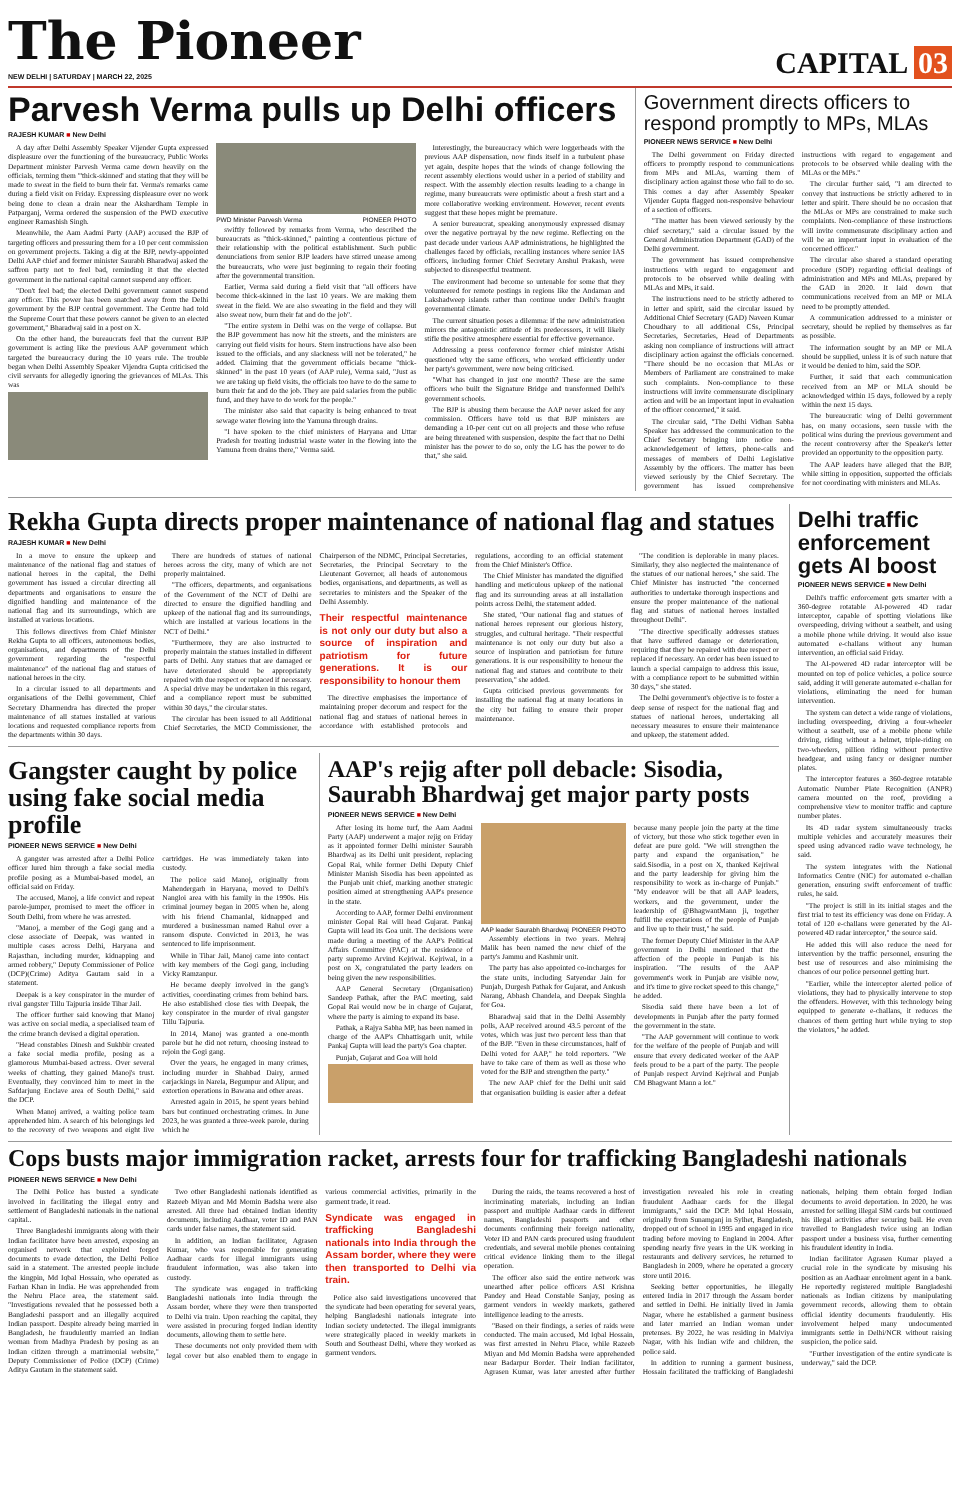The Pioneer
NEW DELHI | SATURDAY | MARCH 22, 2025
CAPITAL 03
Parvesh Verma pulls up Delhi officers
RAJESH KUMAR ■ New Delhi
A day after Delhi Assembly Speaker Vijender Gupta expressed displeasure over the functioning of the bureaucracy, Public Works Department minister Parvesh Verma came down heavily on the officials, terming them "'thick-skinned' and stating that they will be made to sweat in the field to burn their fat. Verma's remarks came during a field visit on Friday. Expressing displeasure over no work being done to clean a drain near the Akshardham Temple in Patparganj, Verma ordered the suspension of the PWD executive engineer Ramashish Singh.
Meanwhile, the Aam Aadmi Party (AAP) accused the BJP of targeting officers and pressuring them for a 10 per cent commission on government projects. Taking a dig at the BJP, newly-appointed Delhi AAP chief and former minister Saurabh Bharadwaj asked the saffron party not to feel bad, reminding it that the elected government in the national capital cannot suspend any officer.
"Don't feel bad; the elected Delhi government cannot suspend any officer. This power has been snatched away from the Delhi government by the BJP central government. The Centre had told the Supreme Court that these powers cannot be given to an elected government," Bharadwaj said in a post on X.
On the other hand, the bureaucrats feel that the current BJP government is acting like the previous AAP government which targeted the bureaucracy during the 10 years rule. The trouble began when Delhi Assembly Speaker Vijendra Gupta criticised the civil servants for allegedly ignoring the grievances of MLAs. This was
PWD Minister Parvesh Verma PIONEER PHOTO
swiftly followed by remarks from Verma, who described the bureaucrats as "thick-skinned," painting a contentious picture of their relationship with the political establishment. Such public denunciations from senior BJP leaders have stirred unease among the bureaucrats, who were just beginning to regain their footing after the governmental transition.
Earlier, Verma said during a field visit that "all officers have become thick-skinned in the last 10 years. We are making them sweat in the field. We are also sweating in the field and they will also sweat now, burn their fat and do the job".
"The entire system in Delhi was on the verge of collapse. But the BJP government has now hit the streets, and the ministers are carrying out field visits for hours. Stern instructions have also been issued to the officials, and any slackness will not be tolerated," he added. Claiming that the government officials became "thick-skinned" in the past 10 years (of AAP rule), Verma said, "Just as we are taking up field visits, the officials too have to do the same to burn their fat and do the job. They are paid salaries from the public fund, and they have to do work for the people."
The minister also said that capacity is being enhanced to treat sewage water flowing into the Yamuna through drains.
"I have spoken to the chief ministers of Haryana and Uttar Pradesh for treating industrial waste water in the flowing into the Yamuna from drains there," Verma said.
Interestingly, the bureaucracy which were loggerheads with the previous AAP dispensation, now finds itself in a turbulent phase yet again, despite hopes that the winds of change following the recent assembly elections would usher in a period of stability and respect. With the assembly election results leading to a change in regime, many bureaucrats were optimistic about a fresh start and a more collaborative working environment. However, recent events suggest that these hopes might be premature.
A senior bureaucrat, speaking anonymously expressed dismay over the negative portrayal by the new regime. Reflecting on the past decade under various AAP administrations, he highlighted the challenges faced by officials, recalling instances where senior IAS officers, including former Chief Secretary Anshul Prakash, were subjected to disrespectful treatment.
The environment had become so untenable for some that they volunteered for remote postings in regions like the Andaman and Lakshadweep islands rather than continue under Delhi's fraught governmental climate.
The current situation poses a dilemma: if the new administration mirrors the antagonistic attitude of its predecessors, it will likely stifle the positive atmosphere essential for effective governance.
Addressing a press conference former chief minister Atishi questioned why the same officers, who worked efficiently under her party's government, were now being criticised.
"What has changed in just one month? These are the same officers who built the Signature Bridge and transformed Delhi's government schools.
The BJP is abusing them because the AAP never asked for any commission. Officers have told us that BJP ministers are demanding a 10-per cent cut on all projects and those who refuse are being threatened with suspension, despite the fact that no Delhi minister has the power to do so, only the LG has the power to do that," she said.
Government directs officers to respond promptly to MPs, MLAs
PIONEER NEWS SERVICE ■ New Delhi
The Delhi government on Friday directed officers to promptly respond to communications from MPs and MLAs, warning them of disciplinary action against those who fail to do so. This comes a day after Assembly Speaker Vijender Gupta flagged non-responsive behaviour of a section of officers.
"The matter has been viewed seriously by the chief secretary," said a circular issued by the General Administration Department (GAD) of the Delhi government.
The government has issued comprehensive instructions with regard to engagement and protocols to be observed while dealing with MLAs and MPs, it said.
The instructions need to be strictly adhered to in letter and spirit, said the circular issued by Additional Chief Secretary (GAD) Naveen Kumar Choudhary to all additional CSs, Principal Secretaries, Secretaries, Head of Departments asking non compliance of instructions will attract disciplinary action against the officials concerned. "There should be no occasion that MLAs or Members of Parliament are constrained to make such complaints. Non-compliance to these instructions will invite commensurate disciplinary action and will be an important input in evaluation of the officer concerned," it said.
The circular said, "The Delhi Vidhan Sabha Speaker has addressed the communication to the Chief Secretary bringing into notice non-acknowledgement of letters, phone-calls and messages of members of Delhi Legislative Assembly by the officers. The matter has been viewed seriously by the Chief Secretary. The government has issued comprehensive instructions with regard to engagement and protocols to be observed while dealing with the MLAs or the MPs."
The circular further said, "I am directed to convey that instructions be strictly adhered to in letter and spirit. There should be no occasion that the MLAs or MPs are constrained to make such complaints. Non-compliance of these instructions will invite commensurate disciplinary action and will be an important input in evaluation of the concerned officer."
The circular also shared a standard operating procedure (SOP) regarding official dealings of administration and MPs and MLAs, prepared by the GAD in 2020. It laid down that communications received from an MP or MLA need to be promptly attended.
A communication addressed to a minister or secretary, should be replied by themselves as far as possible.
The information sought by an MP or MLA should be supplied, unless it is of such nature that it would be denied to him, said the SOP.
Further, it said that each communication received from an MP or MLA should be acknowledged within 15 days, followed by a reply within the next 15 days.
The bureaucratic wing of Delhi government has, on many occasions, seen tussle with the political wins during the previous government and the recent controversy after the Speaker's letter provided an opportunity to the opposition party.
The AAP leaders have alleged that the BJP, while sitting in opposition, supported the officials for not coordinating with ministers and MLAs.
Rekha Gupta directs proper maintenance of national flag and statues
RAJESH KUMAR ■ New Delhi
In a move to ensure the upkeep and maintenance of the national flag and statues of national heroes in the capital, the Delhi government has issued a circular directing all departments and organisations to ensure the dignified handling and maintenance of the national flag and its surroundings, which are installed at various locations.
This follows directives from Chief Minister Rekha Gupta to all officers, autonomous bodies, organisations, and departments of the Delhi government regarding the "respectful maintenance" of the national flag and statues of national heroes in the city.
In a circular issued to all departments and organisations of the Delhi government, Chief Secretary Dharmendra has directed the proper maintenance of all statues installed at various locations and requested compliance reports from the departments within 30 days.
There are hundreds of statues of national heroes across the city, many of which are not properly maintained.
"The officers, departments, and organisations of the Government of the NCT of Delhi are directed to ensure the dignified handling and upkeep of the national flag and its surroundings, which are installed at various locations in the NCT of Delhi."
"Furthermore, they are also instructed to properly maintain the statues installed in different parts of Delhi. Any statues that are damaged or have deteriorated should be appropriately repaired with due respect or replaced if necessary. A special drive may be undertaken in this regard, and a compliance report must be submitted within 30 days," the circular states.
The circular has been issued to all Additional Chief Secretaries, the MCD Commissioner, the Chairperson of the NDMC, Principal Secretaries, Secretaries, the Principal Secretary to the Lieutenant Governor, all heads of autonomous bodies, organisations, and departments, as well as secretaries to ministers and the Speaker of the Delhi Assembly.
Their respectful maintenance is not only our duty but also a source of inspiration and patriotism for future generations. It is our responsibility to honour them
The directive emphasises the importance of maintaining proper decorum and respect for the national flag and statues of national heroes in accordance with established protocols and regulations, according to an official statement from the Chief Minister's Office.
The Chief Minister has mandated the dignified handling and meticulous upkeep of the national flag and its surrounding areas at all installation points across Delhi, the statement added.
She stated, "Our national flag and statues of national heroes represent our glorious history, struggles, and cultural heritage. "Their respectful maintenance is not only our duty but also a source of inspiration and patriotism for future generations. It is our responsibility to honour the national flag and statues and contribute to their preservation," she added.
Gupta criticised previous governments for installing the national flag at many locations in the city but failing to ensure their proper maintenance.
"The condition is deplorable in many places. Similarly, they also neglected the maintenance of the statues of our national heroes," she said. The Chief Minister has instructed "the concerned authorities to undertake thorough inspections and ensure the proper maintenance of the national flag and statues of national heroes installed throughout Delhi".
"The directive specifically addresses statues that have suffered damage or deterioration, requiring that they be repaired with due respect or replaced if necessary. An order has been issued to launch a special campaign to address this issue, with a compliance report to be submitted within 30 days," she stated.
The Delhi government's objective is to foster a deep sense of respect for the national flag and statues of national heroes, undertaking all necessary measures to ensure their maintenance and upkeep, the statement added.
Gangster caught by police using fake social media profile
PIONEER NEWS SERVICE ■ New Delhi
A gangster was arrested after a Delhi Police officer lured him through a fake social media profile posing as a Mumbai-based model, an official said on Friday.
The accused, Manoj, a life convict and repeat parole-jumper, promised to meet the officer in South Delhi, from where he was arrested.
"Manoj, a member of the Gogi gang and a close associate of Deepak, was wanted in multiple cases across Delhi, Haryana and Rajasthan, including murder, kidnapping and armed robbery," Deputy Commissioner of Police (DCP)(Crime) Aditya Gautam said in a statement.
Deepak is a key conspirator in the murder of rival gangster Tillu Tajpuria inside Tihar Jail.
The officer further said knowing that Manoj was active on social media, a specialised team of the crime branch devised a digital operation.
"Head constables Dinesh and Sukhbir created a fake social media profile, posing as a glamorous Mumbai-based actress. Over several weeks of chatting, they gained Manoj's trust. Eventually, they convinced him to meet in the Safdarjung Enclave area of South Delhi," said the DCP.
When Manoj arrived, a waiting police team apprehended him. A search of his belongings led to the recovery of two weapons and eight live cartridges. He was immediately taken into custody.
The police said Manoj, originally from Mahendergarh in Haryana, moved to Delhi's Nangloi area with his family in the 1990s. His criminal journey began in 2005 when he, along with his friend Chamanlal, kidnapped and murdered a businessman named Rahul over a ransom dispute. Convicted in 2013, he was sentenced to life imprisonment.
While in Tihar Jail, Manoj came into contact with key members of the Gogi gang, including Vicky Ramzanpur.
He became deeply involved in the gang's activities, coordinating crimes from behind bars. He also established close ties with Deepak, the key conspirator in the murder of rival gangster Tillu Tajpuria.
In 2014, Manoj was granted a one-month parole but he did not return, choosing instead to rejoin the Gogi gang.
Over the years, he engaged in many crimes, including murder in Shahbad Dairy, armed carjackings in Narela, Begumpur and Alipur, and extortion operations in Bawana and other areas.
Arrested again in 2015, he spent years behind bars but continued orchestrating crimes. In June 2023, he was granted a three-week parole, during which he
AAP's rejig after poll debacle: Sisodia, Saurabh Bhardwaj get major party posts
PIONEER NEWS SERVICE ■ New Delhi
After losing its home turf, the Aam Aadmi Party (AAP) underwent a major rejig on Friday as it appointed former Delhi minister Saurabh Bhardwaj as its Delhi unit president, replacing Gopal Rai, while former Delhi Deputy Chief Minister Manish Sisodia has been appointed as the Punjab unit chief, marking another strategic position aimed at strengthening AAP's presence in the state.
According to AAP, former Delhi environment minister Gopal Rai will head Gujarat. Pankaj Gupta will lead its Goa unit. The decisions were made during a meeting of the AAP's Political Affairs Committee (PAC) at the residence of party supremo Arvind Kejriwal. Kejriwal, in a post on X, congratulated the party leaders on being given the new responsibilities.
AAP General Secretary (Organisation) Sandeep Pathak, after the PAC meeting, said Gopal Rai would now be in charge of Gujarat, where the party is aiming to expand its base.
Pathak, a Rajya Sabha MP, has been named in charge of the AAP's Chhattisgarh unit, while Pankaj Gupta will lead the party's Goa chapter.
Punjab, Gujarat and Goa will hold
AAP leader Saurabh Bhardwaj PIONEER PHOTO
Assembly elections in two years. Mehraj Malik has been named the new chief of the party's Jammu and Kashmir unit.
The party has also appointed co-incharges for the state units, including Satyendar Jain for Punjab, Durgesh Pathak for Gujarat, and Ankush Narang, Abhash Chandela, and Deepak Singhla for Goa.
Bharadwaj said that in the Delhi Assembly polls, AAP received around 43.5 percent of the votes, which was just two percent less than that of the BJP. "Even in these circumstances, half of Delhi voted for AAP," he told reporters. "We have to take care of them as well as those who voted for the BJP and strengthen the party."
The new AAP chief for the Delhi unit said that organisation building is easier after a defeat because many people join the party at the time of victory, but those who stick together even in defeat are pure gold. "We will strengthen the party and expand the organisation," he said.Sisodia, in a post on X, thanked Kejriwal and the party leadership for giving him the responsibility to work as in-charge of Punjab." "My endeavor will be that all AAP leaders, workers, and the government, under the leadership of @BhagwantMann ji, together fulfill the expectations of the people of Punjab and live up to their trust," he said.
The former Deputy Chief Minister in the AAP government in Delhi mentioned that the affection of the people in Punjab is his inspiration. "The results of the AAP government's work in Punjab are visible now, and it's time to give rocket speed to this change," he added.
Sisodia said there have been a lot of developments in Punjab after the party formed the government in the state.
"The AAP government will continue to work for the welfare of the people of Punjab and will ensure that every dedicated worker of the AAP feels proud to be a part of the party. The people of Punjab respect Arvind Kejriwal and Punjab CM Bhagwant Mann a lot."
Delhi traffic enforcement gets AI boost
PIONEER NEWS SERVICE ■ New Delhi
Delhi's traffic enforcement gets smarter with a 360-degree rotatable AI-powered 4D radar interceptor, capable of spotting violations like overspeeding, driving without a seatbelt, and using a mobile phone while driving. It would also issue automated e-challans without any human intervention, an official said Friday.
The AI-powered 4D radar interceptor will be mounted on top of police vehicles, a police source said, adding it will generate automated e-challan for violations, eliminating the need for human intervention.
The system can detect a wide range of violations, including overspeeding, driving a four-wheeler without a seatbelt, use of a mobile phone while driving, riding without a helmet, triple-riding on two-wheelers, pillion riding without protective headgear, and using fancy or designer number plates.
The interceptor features a 360-degree rotatable Automatic Number Plate Recognition (ANPR) camera mounted on the roof, providing a comprehensive view to monitor traffic and capture number plates.
Its 4D radar system simultaneously tracks multiple vehicles and accurately measures their speed using advanced radio wave technology, he said.
The system integrates with the National Informatics Centre (NIC) for automated e-challan generation, ensuring swift enforcement of traffic rules, he said.
"The project is still in its initial stages and the first trial to test its efficiency was done on Friday. A total of 120 e-challans were generated by the AI-powered 4D radar interceptor," the source said.
He added this will also reduce the need for intervention by the traffic personnel, ensuring the best use of resources and also minimising the chances of our police personnel getting hurt.
"Earlier, while the interceptor alerted police of violations, they had to physically intervene to stop the offenders. However, with this technology being equipped to generate e-challans, it reduces the chances of them getting hurt while trying to stop the violators," he added.
Cops busts major immigration racket, arrests four for trafficking Bangladeshi nationals
PIONEER NEWS SERVICE ■ New Delhi
The Delhi Police has busted a syndicate involved in facilitating the illegal entry and settlement of Bangladeshi nationals in the national capital..
Three Bangladeshi immigrants along with their Indian facilitator have been arrested, exposing an organised network that exploited forged documents to evade detection, the Delhi Police said in a statement. The arrested people include the kingpin, Md Iqbal Hossain, who operated as Farhan Khan in India. He was apprehended from the Nehru Place area, the statement said. "Investigations revealed that he possessed both a Bangladeshi passport and an illegally acquired Indian passport. Despite already being married in Bangladesh, he fraudulently married an Indian woman from Madhya Pradesh by posing as an Indian citizen through a matrimonial website," Deputy Commissioner of Police (DCP) (Crime) Aditya Gautam in the statement said.
Two other Bangladeshi nationals identified as Razeeb Miyan and Md Momin Badsha were also arrested. All three had obtained Indian identity documents, including Aadhaar, voter ID and PAN cards under false names, the statement said.
In addition, an Indian facilitator, Agrasen Kumar, who was responsible for generating Aadhaar cards for illegal immigrants using fraudulent information, was also taken into custody.
The syndicate was engaged in trafficking Bangladeshi nationals into India through the Assam border, where they were then transported to Delhi via train. Upon reaching the capital, they were assisted in procuring forged Indian identity documents, allowing them to settle here.
These documents not only provided them with legal cover but also enabled them to engage in various commercial activities, primarily in the garment trade, it read.
Syndicate was engaged in trafficking Bangladeshi nationals into India through the Assam border, where they were then transported to Delhi via train.
Police also said investigations uncovered that the syndicate had been operating for several years, helping Bangladeshi nationals integrate into Indian society undetected. The illegal immigrants were strategically placed in weekly markets in South and Southeast Delhi, where they worked as garment vendors.
During the raids, the teams recovered a host of incriminating materials, including an Indian passport and multiple Aadhaar cards in different names, Bangladeshi passports and other documents confirming their foreign nationality, Voter ID and PAN cards procured using fraudulent credentials, and several mobile phones containing critical evidence linking them to the illegal operation.
The officer also said the entire network was unearthed after police officers ASI Krishna Pandey and Head Constable Sanjay, posing as garment vendors in weekly markets, gathered intelligence leading to the arrests.
"Based on their findings, a series of raids were conducted. The main accused, Md Iqbal Hossain, was first arrested in Nehru Place, while Razeeb Miyan and Md Momin Badsha were apprehended near Badarpur Border. Their Indian facilitator, Agrasen Kumar, was later arrested after further investigation revealed his role in creating fraudulent Aadhaar cards for the illegal immigrants," said the DCP. Md Iqbal Hossain, originally from Sunamganj in Sylhet, Bangladesh, dropped out of school in 1995 and engaged in rice trading before moving to England in 2004. After spending nearly five years in the UK working in restaurants and delivery services, he returned to Bangladesh in 2009, where he operated a grocery store until 2016.
Seeking better opportunities, he illegally entered India in 2017 through the Assam border and settled in Delhi. He initially lived in Jamia Nagar, where he established a garment business and later married an Indian woman under pretenses. By 2022, he was residing in Malviya Nagar, with his Indian wife and children, the police said.
In addition to running a garment business, Hossain facilitated the trafficking of Bangladeshi nationals, helping them obtain forged Indian documents to avoid deportation. In 2020, he was arrested for selling illegal SIM cards but continued his illegal activities after securing bail. He even travelled to Bangladesh twice using an Indian passport under a business visa, further cementing his fraudulent identity in India.
Indian facilitator Agrasen Kumar played a crucial role in the syndicate by misusing his position as an Aadhaar enrolment agent in a bank. He reportedly registered multiple Bangladeshi nationals as Indian citizens by manipulating government records, allowing them to obtain official identity documents fraudulently. His involvement helped many undocumented immigrants settle in Delhi/NCR without raising suspicion, the police said.
"Further investigation of the entire syndicate is underway," said the DCP.